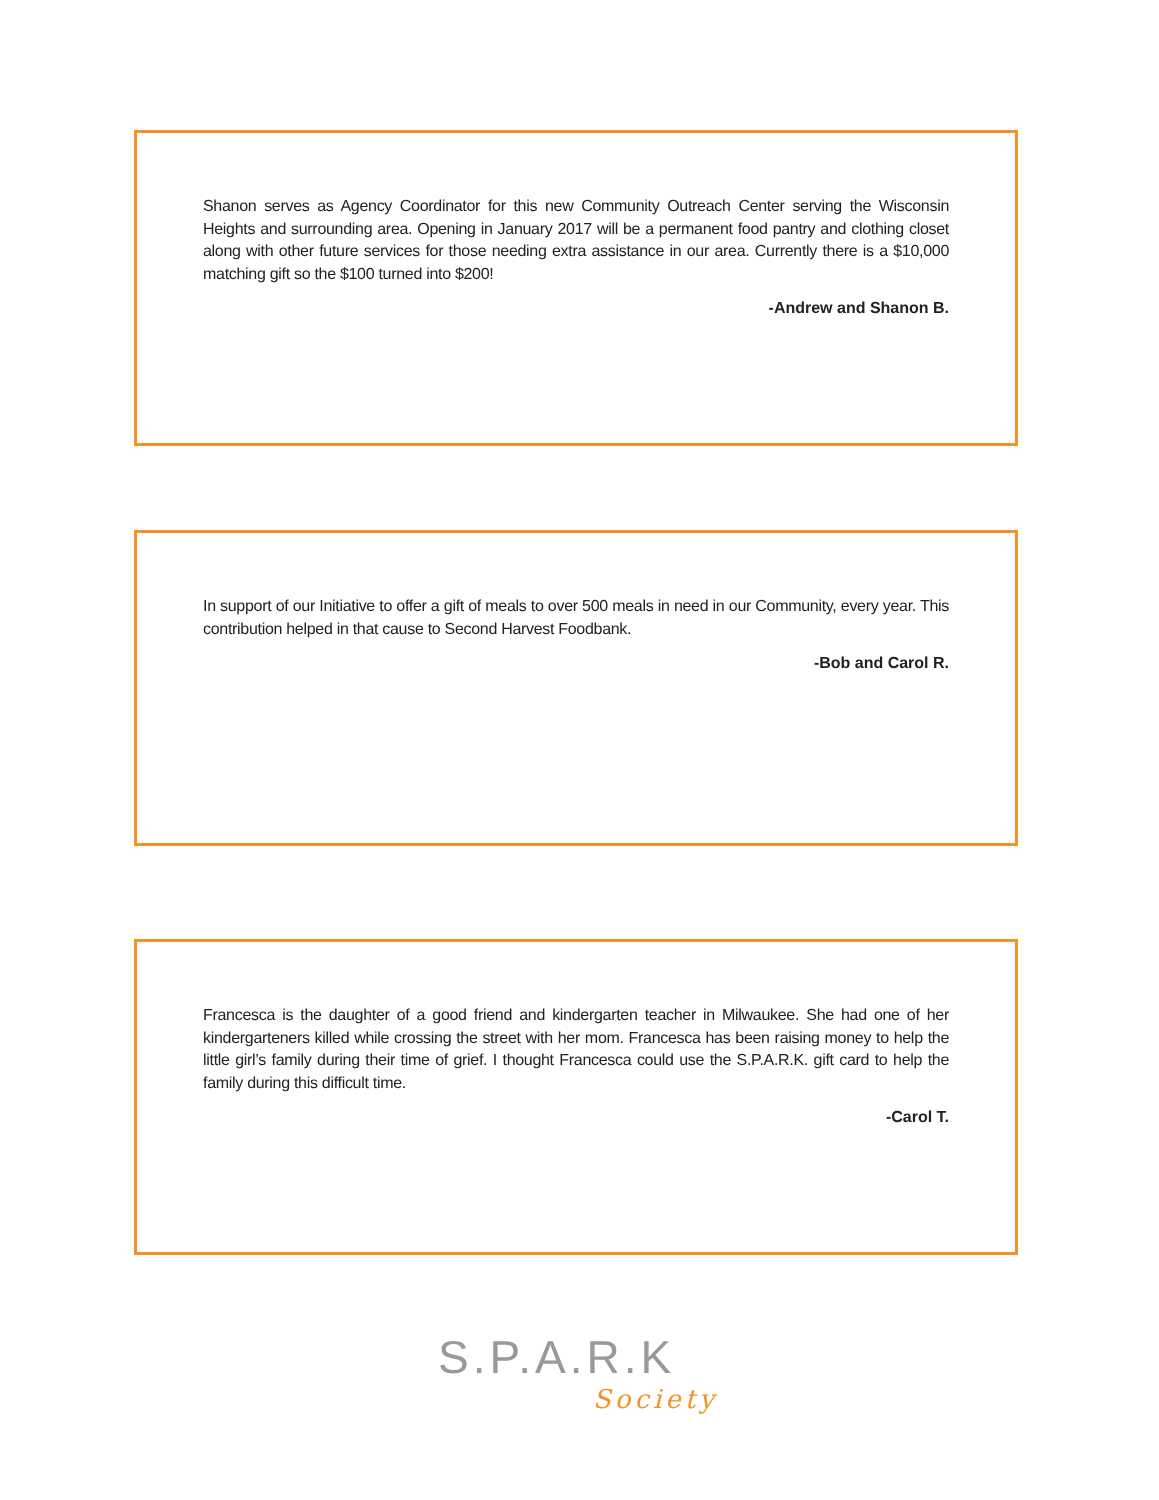Shanon serves as Agency Coordinator for this new Community Outreach Center serving the Wisconsin Heights and surrounding area. Opening in January 2017 will be a permanent food pantry and clothing closet along with other future services for those needing extra assistance in our area. Currently there is a $10,000 matching gift so the $100 turned into $200!
-Andrew and Shanon B.
In support of our Initiative to offer a gift of meals to over 500 meals in need in our Community, every year. This contribution helped in that cause to Second Harvest Foodbank.
-Bob and Carol R.
Francesca is the daughter of a good friend and kindergarten teacher in Milwaukee. She had one of her kindergarteners killed while crossing the street with her mom. Francesca has been raising money to help the little girl’s family during their time of grief. I thought Francesca could use the S.P.A.R.K. gift card to help the family during this difficult time.
-Carol T.
S.P.A.R.K
Society